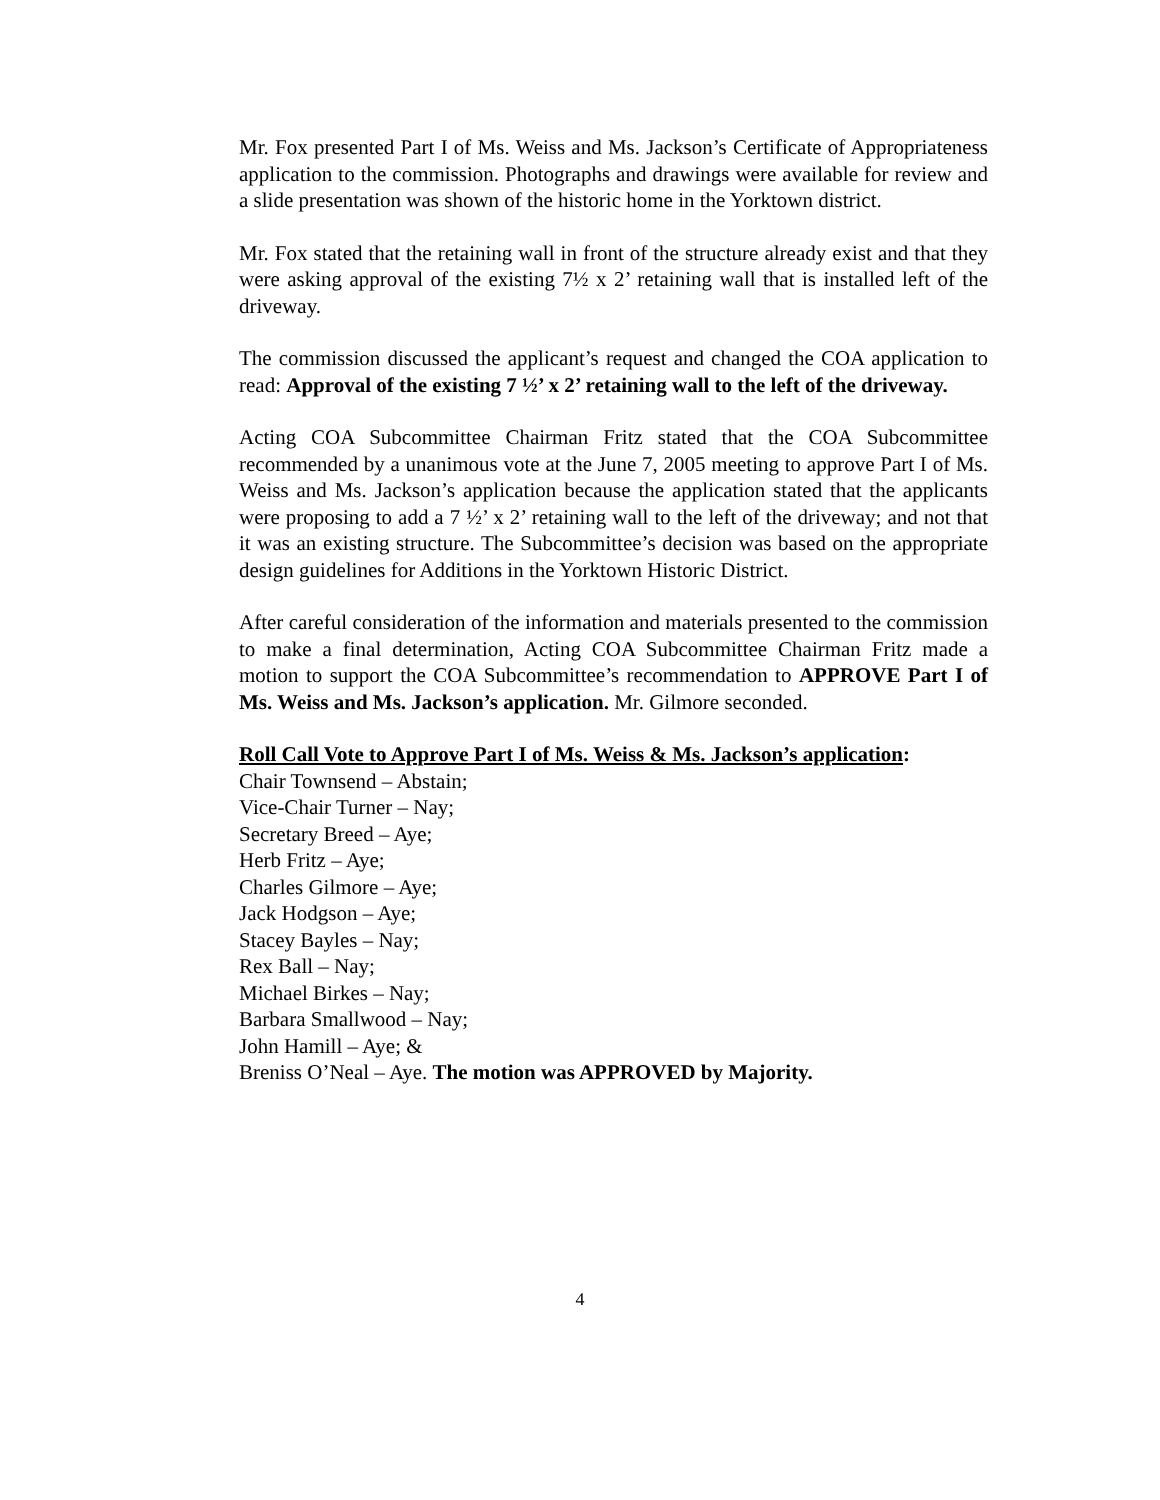Mr. Fox presented Part I of Ms. Weiss and Ms. Jackson’s Certificate of Appropriateness application to the commission. Photographs and drawings were available for review and a slide presentation was shown of the historic home in the Yorktown district.
Mr. Fox stated that the retaining wall in front of the structure already exist and that they were asking approval of the existing 7½ x 2’ retaining wall that is installed left of the driveway.
The commission discussed the applicant’s request and changed the COA application to read: Approval of the existing 7 ½’ x 2’ retaining wall to the left of the driveway.
Acting COA Subcommittee Chairman Fritz stated that the COA Subcommittee recommended by a unanimous vote at the June 7, 2005 meeting to approve Part I of Ms. Weiss and Ms. Jackson’s application because the application stated that the applicants were proposing to add a 7 ½’ x 2’ retaining wall to the left of the driveway; and not that it was an existing structure. The Subcommittee’s decision was based on the appropriate design guidelines for Additions in the Yorktown Historic District.
After careful consideration of the information and materials presented to the commission to make a final determination, Acting COA Subcommittee Chairman Fritz made a motion to support the COA Subcommittee’s recommendation to APPROVE Part I of Ms. Weiss and Ms. Jackson’s application. Mr. Gilmore seconded.
Roll Call Vote to Approve Part I of Ms. Weiss & Ms. Jackson’s application:
Chair Townsend – Abstain;
Vice-Chair Turner – Nay;
Secretary Breed – Aye;
Herb Fritz – Aye;
Charles Gilmore – Aye;
Jack Hodgson – Aye;
Stacey Bayles – Nay;
Rex Ball – Nay;
Michael Birkes – Nay;
Barbara Smallwood – Nay;
John Hamill – Aye; &
Breniss O’Neal – Aye. The motion was APPROVED by Majority.
4